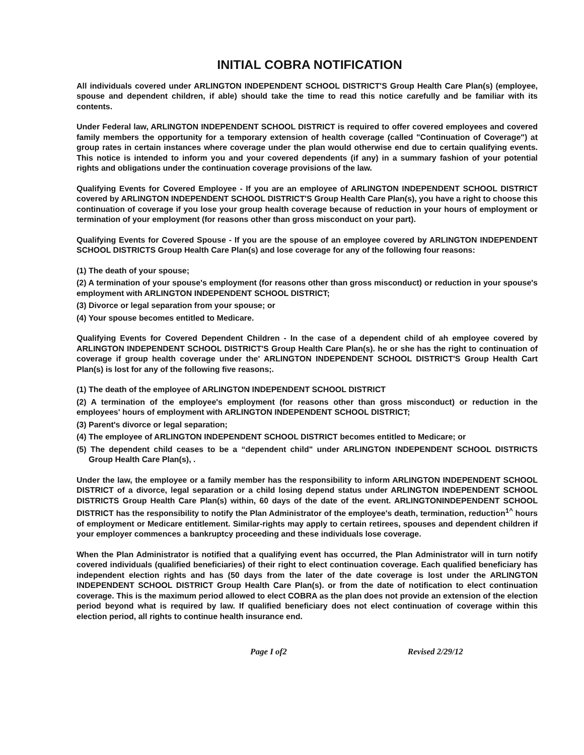INITIAL COBRA NOTIFICATION
All individuals covered under ARLINGTON INDEPENDENT SCHOOL DISTRICT'S Group Health Care Plan(s) (employee, spouse and dependent children, if able) should take the time to read this notice carefully and be familiar with its contents.
Under Federal law, ARLINGTON INDEPENDENT SCHOOL DISTRICT is required to offer covered employees and covered family members the opportunity for a temporary extension of health coverage (called "Continuation of Coverage") at group rates in certain instances where coverage under the plan would otherwise end due to certain qualifying events. This notice is intended to inform you and your covered dependents (if any) in a summary fashion of your potential rights and obligations under the continuation coverage provisions of the law.
Qualifying Events for Covered Employee - If you are an employee of ARLINGTON INDEPENDENT SCHOOL DISTRICT covered by ARLINGTON INDEPENDENT SCHOOL DISTRICT'S Group Health Care Plan(s), you have a right to choose this continuation of coverage if you lose your group health coverage because of reduction in your hours of employment or termination of your employment (for reasons other than gross misconduct on your part).
Qualifying Events for Covered Spouse - If you are the spouse of an employee covered by ARLINGTON INDEPENDENT SCHOOL DISTRICTS Group Health Care Plan(s) and lose coverage for any of the following four reasons:
(1) The death of your spouse;
(2) A termination of your spouse's employment (for reasons other than gross misconduct) or reduction in your spouse's employment with ARLINGTON INDEPENDENT SCHOOL DISTRICT;
(3) Divorce or legal separation from your spouse; or
(4) Your spouse becomes entitled to Medicare.
Qualifying Events for Covered Dependent Children - In the case of a dependent child of ah employee covered by ARLINGTON INDEPENDENT SCHOOL DISTRICT'S Group Health Care Plan(s). he or she has the right to continuation of coverage if group health coverage under the' ARLINGTON INDEPENDENT SCHOOL DISTRICT'S Group Health Cart Plan(s) is lost for any of the following five reasons;.
(1) The death of the employee of ARLINGTON INDEPENDENT SCHOOL DISTRICT
(2) A termination of the employee's employment (for reasons other than gross misconduct) or reduction in the employees' hours of employment with ARLINGTON INDEPENDENT SCHOOL DISTRICT;
(3) Parent's divorce or legal separation;
(4) The employee of ARLINGTON INDEPENDENT SCHOOL DISTRICT becomes entitled to Medicare; or
(5) The dependent child ceases to be a “dependent child" under ARLINGTON INDEPENDENT SCHOOL DISTRICTS Group Health Care Plan(s), .
Under the law, the employee or a family member has the responsibility to inform ARLINGTON INDEPENDENT SCHOOL DISTRICT of a divorce, legal separation or a child losing depend status under ARLINGTON INDEPENDENT SCHOOL DISTRICTS Group Health Care Plan(s) within, 60 days of the date of the event. ARLINGTONINDEPENDENT SCHOOL DISTRICT has the responsibility to notify the Plan Administrator of the employee's death, termination, reduction<sup>1^</sup> hours of employment or Medicare entitlement. Similar-rights may apply to certain retirees, spouses and dependent children if your employer commences a bankruptcy proceeding and these individuals lose coverage.
When the Plan Administrator is notified that a qualifying event has occurred, the Plan Administrator will in turn notify covered individuals (qualified beneficiaries) of their right to elect continuation coverage. Each qualified beneficiary has independent election rights and has (50 days from the later of the date coverage is lost under the ARLINGTON INDEPENDENT SCHOOL DISTRICT Group Health Care Plan(s). or from the date of notification to elect continuation coverage. This is the maximum period allowed to elect COBRA as the plan does not provide an extension of the election period beyond what is required by law. If qualified beneficiary does not elect continuation of coverage within this election period, all rights to continue health insurance end.
Page I of2 Revised 2/29/12